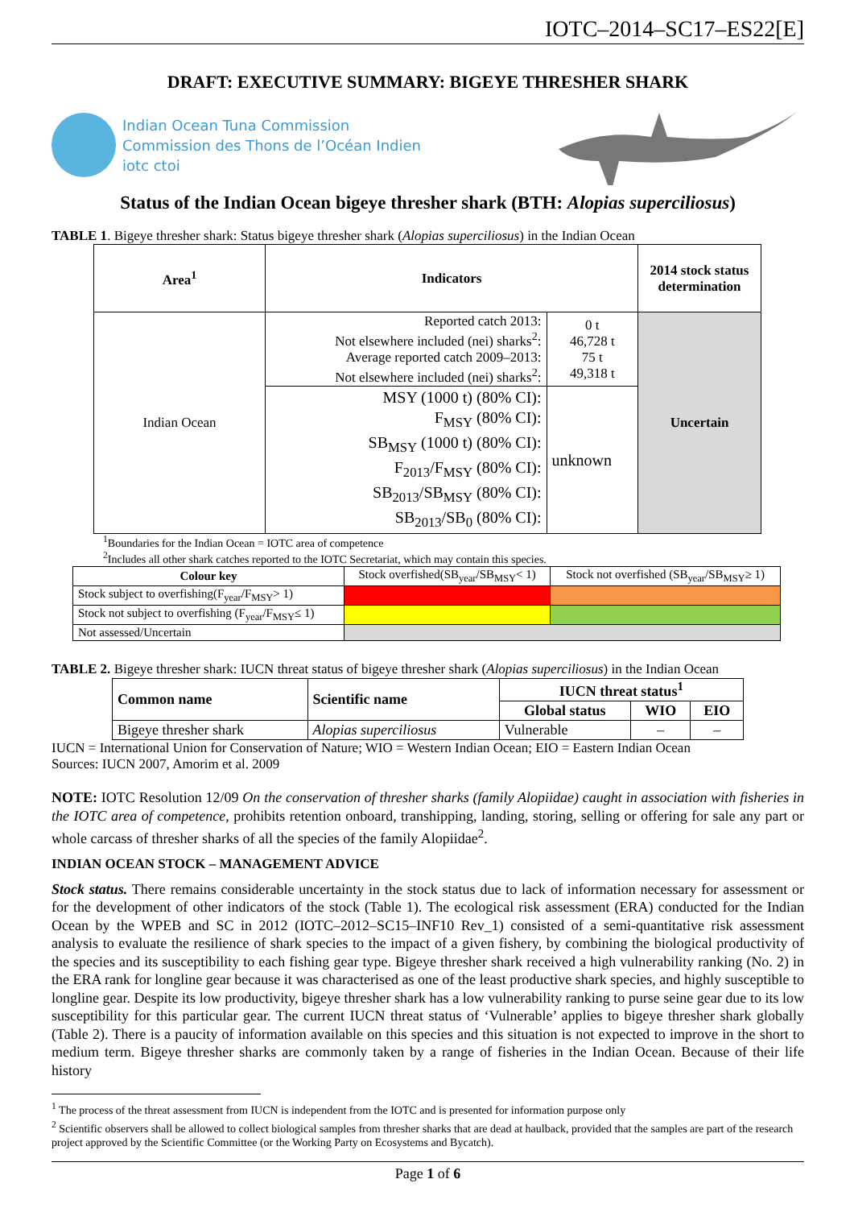IOTC–2014–SC17–ES22[E]
DRAFT: EXECUTIVE SUMMARY: BIGEYE THRESHER SHARK
Indian Ocean Tuna Commission
Commission des Thons de l’Océan Indien
iotc ctoi
Status of the Indian Ocean bigeye thresher shark (BTH: Alopias superciliosus)
TABLE 1. Bigeye thresher shark: Status bigeye thresher shark (Alopias superciliosus) in the Indian Ocean
| Area<sup>1</sup> | Indicators | | 2014 stock status determination |
| --- | --- | --- | --- |
| Indian Ocean | Reported catch 2013: Not elsewhere included (nei) sharks<sup>2</sup>: Average reported catch 2009–2013: Not elsewhere included (nei) sharks<sup>2</sup>: | 0 t 46,728 t 75 t 49,318 t | Uncertain |
| | MSY (1000 t) (80% CI): F<sub>MSY</sub> (80% CI): SB<sub>MSY</sub> (1000 t) (80% CI): F<sub>2013</sub>/F<sub>MSY</sub> (80% CI): SB<sub>2013</sub>/SB<sub>MSY</sub> (80% CI): SB<sub>2013</sub>/SB<sub>0</sub> (80% CI): | unknown | |
<sup>1</sup> Boundaries for the Indian Ocean = IOTC area of competence
<sup>2</sup> Includes all other shark catches reported to the IOTC Secretariat, which may contain this species.
| Colour key | Stock overfished(SB<sub>year</sub>/SB<sub>MSY</sub>< 1) | Stock not overfished (SB<sub>year</sub>/SB<sub>MSY</sub>≥ 1) |
| Stock subject to overfishing(F<sub>year</sub>/F<sub>MSY</sub>> 1) | | |
| Stock not subject to overfishing (F<sub>year</sub>/F<sub>MSY</sub>≤ 1) | | |
| Not assessed/Uncertain | | |
TABLE 2. Bigeye thresher shark: IUCN threat status of bigeye thresher shark (Alopias superciliosus) in the Indian Ocean
| Common name | Scientific name | IUCN threat status<sup>1</sup> | | |
| --- | --- | --- | --- | --- |
| | | Global status | WIO | EIO |
| Bigeye thresher shark | Alopias superciliosus | Vulnerable | – | – |
IUCN = International Union for Conservation of Nature; WIO = Western Indian Ocean; EIO = Eastern Indian Ocean
Sources: IUCN 2007, Amorim et al. 2009
NOTE: IOTC Resolution 12/09 On the conservation of thresher sharks (family Alopiidae) caught in association with fisheries in the IOTC area of competence, prohibits retention onboard, transhipping, landing, storing, selling or offering for sale any part or whole carcass of thresher sharks of all the species of the family Alopiidae<sup>2</sup>.
INDIAN OCEAN STOCK – MANAGEMENT ADVICE
Stock status. There remains considerable uncertainty in the stock status due to lack of information necessary for assessment or for the development of other indicators of the stock (Table 1). The ecological risk assessment (ERA) conducted for the Indian Ocean by the WPEB and SC in 2012 (IOTC–2012–SC15–INF10 Rev_1) consisted of a semi-quantitative risk assessment analysis to evaluate the resilience of shark species to the impact of a given fishery, by combining the biological productivity of the species and its susceptibility to each fishing gear type. Bigeye thresher shark received a high vulnerability ranking (No. 2) in the ERA rank for longline gear because it was characterised as one of the least productive shark species, and highly susceptible to longline gear. Despite its low productivity, bigeye thresher shark has a low vulnerability ranking to purse seine gear due to its low susceptibility for this particular gear. The current IUCN threat status of ‘Vulnerable’ applies to bigeye thresher shark globally (Table 2). There is a paucity of information available on this species and this situation is not expected to improve in the short to medium term. Bigeye thresher sharks are commonly taken by a range of fisheries in the Indian Ocean. Because of their life history
<sup>1</sup> The process of the threat assessment from IUCN is independent from the IOTC and is presented for information purpose only
<sup>2</sup> Scientific observers shall be allowed to collect biological samples from thresher sharks that are dead at haulback, provided that the samples are part of the research project approved by the Scientific Committee (or the Working Party on Ecosystems and Bycatch).
Page 1 of 6